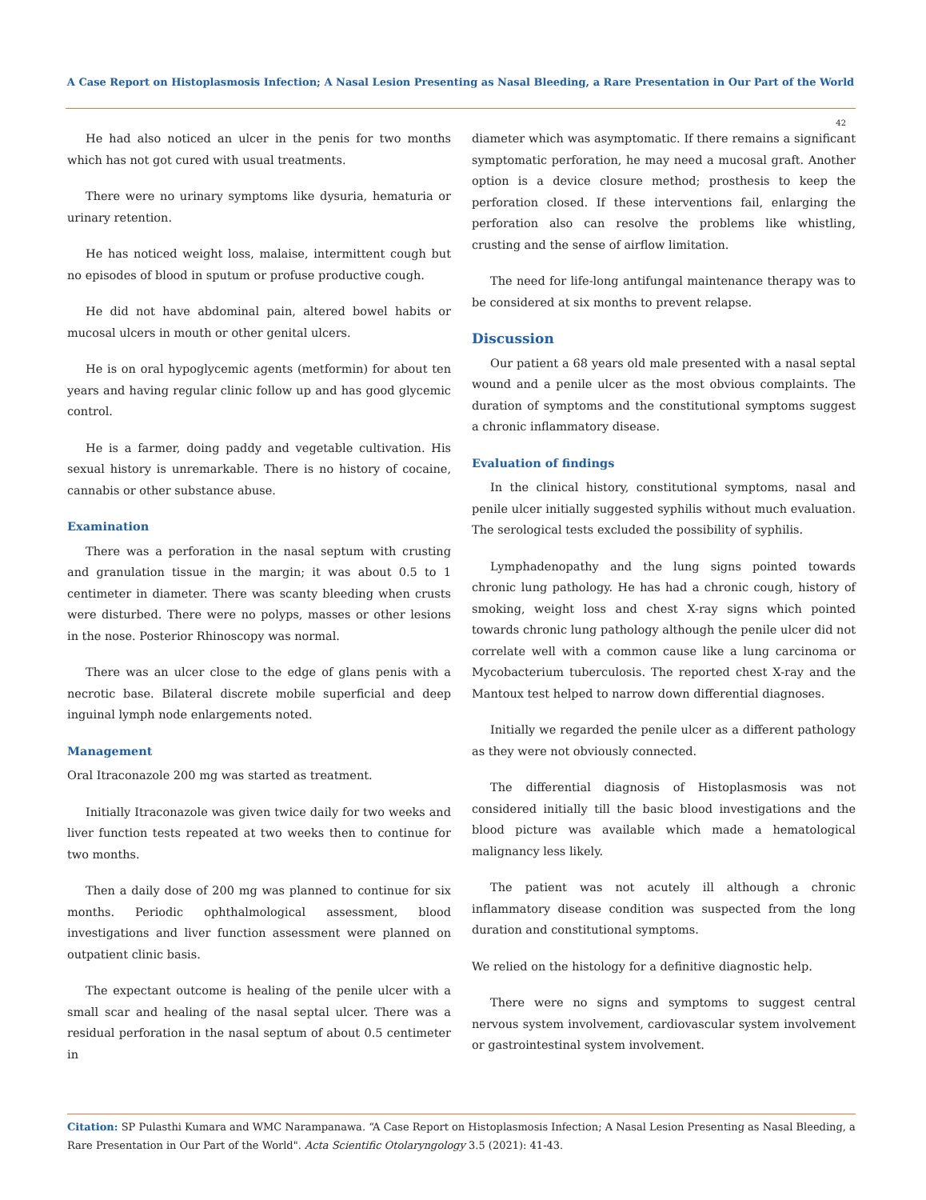A Case Report on Histoplasmosis Infection; A Nasal Lesion Presenting as Nasal Bleeding, a Rare Presentation in Our Part of the World
42
He had also noticed an ulcer in the penis for two months which has not got cured with usual treatments.
There were no urinary symptoms like dysuria, hematuria or urinary retention.
He has noticed weight loss, malaise, intermittent cough but no episodes of blood in sputum or profuse productive cough.
He did not have abdominal pain, altered bowel habits or mucosal ulcers in mouth or other genital ulcers.
He is on oral hypoglycemic agents (metformin) for about ten years and having regular clinic follow up and has good glycemic control.
He is a farmer, doing paddy and vegetable cultivation. His sexual history is unremarkable. There is no history of cocaine, cannabis or other substance abuse.
Examination
There was a perforation in the nasal septum with crusting and granulation tissue in the margin; it was about 0.5 to 1 centimeter in diameter. There was scanty bleeding when crusts were disturbed. There were no polyps, masses or other lesions in the nose. Posterior Rhinoscopy was normal.
There was an ulcer close to the edge of glans penis with a necrotic base. Bilateral discrete mobile superficial and deep inguinal lymph node enlargements noted.
Management
Oral Itraconazole 200 mg was started as treatment.
Initially Itraconazole was given twice daily for two weeks and liver function tests repeated at two weeks then to continue for two months.
Then a daily dose of 200 mg was planned to continue for six months. Periodic ophthalmological assessment, blood investigations and liver function assessment were planned on outpatient clinic basis.
The expectant outcome is healing of the penile ulcer with a small scar and healing of the nasal septal ulcer. There was a residual perforation in the nasal septum of about 0.5 centimeter in
diameter which was asymptomatic. If there remains a significant symptomatic perforation, he may need a mucosal graft. Another option is a device closure method; prosthesis to keep the perforation closed. If these interventions fail, enlarging the perforation also can resolve the problems like whistling, crusting and the sense of airflow limitation.
The need for life-long antifungal maintenance therapy was to be considered at six months to prevent relapse.
Discussion
Our patient a 68 years old male presented with a nasal septal wound and a penile ulcer as the most obvious complaints. The duration of symptoms and the constitutional symptoms suggest a chronic inflammatory disease.
Evaluation of findings
In the clinical history, constitutional symptoms, nasal and penile ulcer initially suggested syphilis without much evaluation. The serological tests excluded the possibility of syphilis.
Lymphadenopathy and the lung signs pointed towards chronic lung pathology. He has had a chronic cough, history of smoking, weight loss and chest X-ray signs which pointed towards chronic lung pathology although the penile ulcer did not correlate well with a common cause like a lung carcinoma or Mycobacterium tuberculosis. The reported chest X-ray and the Mantoux test helped to narrow down differential diagnoses.
Initially we regarded the penile ulcer as a different pathology as they were not obviously connected.
The differential diagnosis of Histoplasmosis was not considered initially till the basic blood investigations and the blood picture was available which made a hematological malignancy less likely.
The patient was not acutely ill although a chronic inflammatory disease condition was suspected from the long duration and constitutional symptoms.
We relied on the histology for a definitive diagnostic help.
There were no signs and symptoms to suggest central nervous system involvement, cardiovascular system involvement or gastrointestinal system involvement.
Citation: SP Pulasthi Kumara and WMC Narampanawa. “A Case Report on Histoplasmosis Infection; A Nasal Lesion Presenting as Nasal Bleeding, a Rare Presentation in Our Part of the World". Acta Scientific Otolaryngology 3.5 (2021): 41-43.